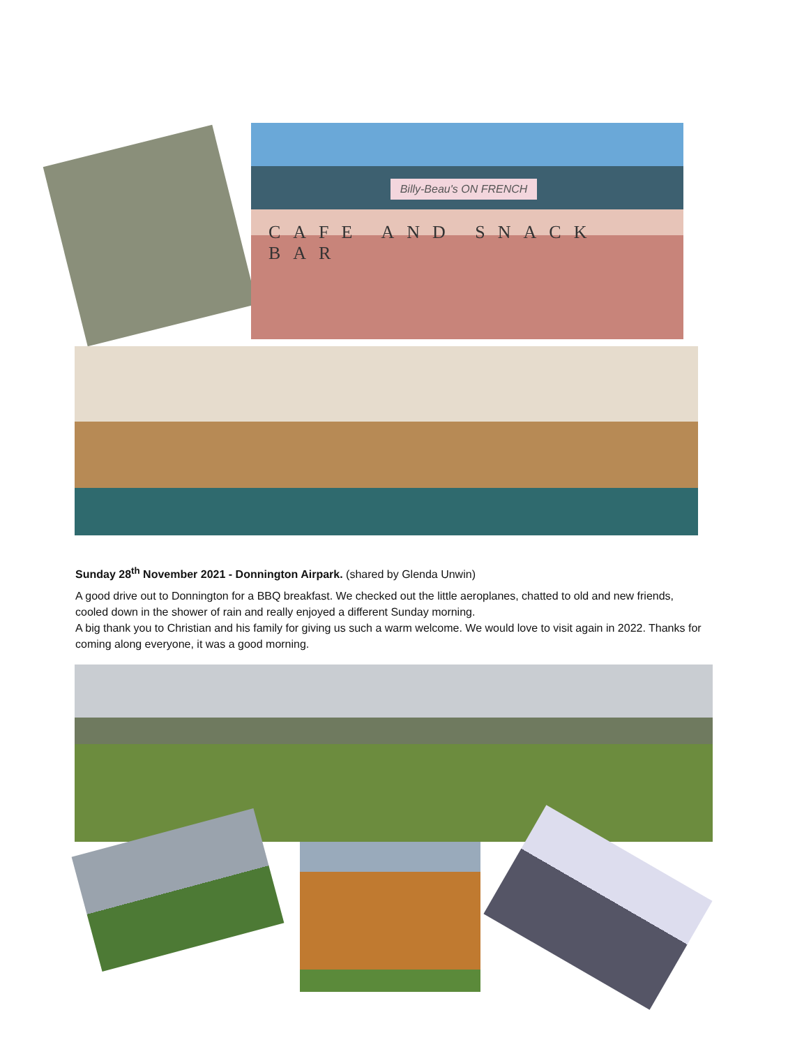CAFE AND SNACK BAR
Billy-Beau's ON FRENCH
Sunday 28<sup>th</sup> November 2021 - Donnington Airpark. (shared by Glenda Unwin)
A good drive out to Donnington for a BBQ breakfast. We checked out the little aeroplanes, chatted to old and new friends, cooled down in the shower of rain and really enjoyed a different Sunday morning.
A big thank you to Christian and his family for giving us such a warm welcome. We would love to visit again in 2022. Thanks for coming along everyone, it was a good morning.